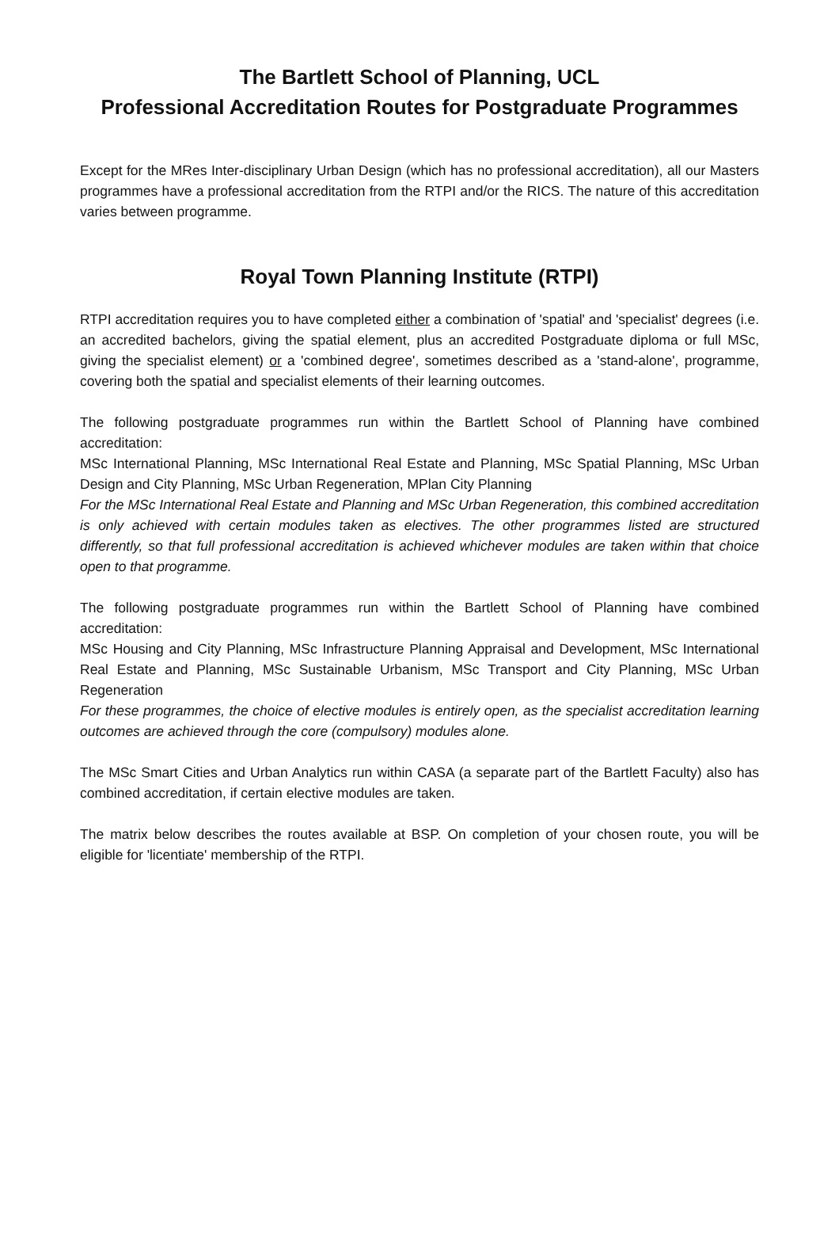The Bartlett School of Planning, UCL
Professional Accreditation Routes for Postgraduate Programmes
Except for the MRes Inter-disciplinary Urban Design (which has no professional accreditation), all our Masters programmes have a professional accreditation from the RTPI and/or the RICS. The nature of this accreditation varies between programme.
Royal Town Planning Institute (RTPI)
RTPI accreditation requires you to have completed either a combination of 'spatial' and 'specialist' degrees (i.e. an accredited bachelors, giving the spatial element, plus an accredited Postgraduate diploma or full MSc, giving the specialist element) or a 'combined degree', sometimes described as a 'stand-alone', programme, covering both the spatial and specialist elements of their learning outcomes.
The following postgraduate programmes run within the Bartlett School of Planning have combined accreditation:
MSc International Planning, MSc International Real Estate and Planning, MSc Spatial Planning, MSc Urban Design and City Planning, MSc Urban Regeneration, MPlan City Planning
For the MSc International Real Estate and Planning and MSc Urban Regeneration, this combined accreditation is only achieved with certain modules taken as electives. The other programmes listed are structured differently, so that full professional accreditation is achieved whichever modules are taken within that choice open to that programme.
The following postgraduate programmes run within the Bartlett School of Planning have combined accreditation:
MSc Housing and City Planning, MSc Infrastructure Planning Appraisal and Development, MSc International Real Estate and Planning, MSc Sustainable Urbanism, MSc Transport and City Planning, MSc Urban Regeneration
For these programmes, the choice of elective modules is entirely open, as the specialist accreditation learning outcomes are achieved through the core (compulsory) modules alone.
The MSc Smart Cities and Urban Analytics run within CASA (a separate part of the Bartlett Faculty) also has combined accreditation, if certain elective modules are taken.
The matrix below describes the routes available at BSP. On completion of your chosen route, you will be eligible for 'licentiate' membership of the RTPI.